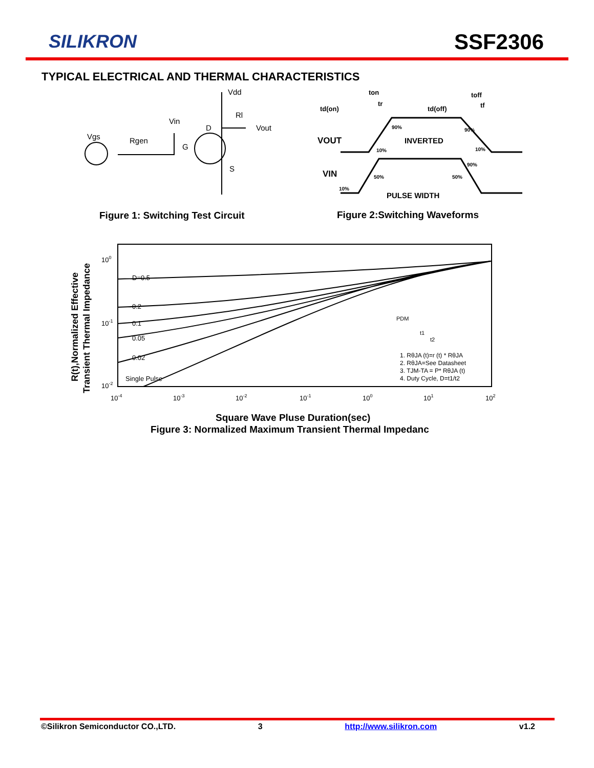SILIKRON SSF2306
TYPICAL ELECTRICAL AND THERMAL CHARACTERISTICS
Vdd
Rl
Vout
Vin
Vgs
Rgen
D
G
S
td(on)
ton
tr
td(off)
toff
tf
VOUT
VIN
INVERTED
90%
90%
10%
10%
90%
50%
50%
10%
PULSE WIDTH
Figure 1: Switching Test Circuit
Figure 2:Switching Waveforms
D=0.5
0.2
0.1
0.05
0.02
Single Pulse
100
10-1
10-2
10-4
10-3
10-2
10-1
100
101
102
PDM
t1
t2
1. RθJA (t)=r (t) * RθJA
2. RθJA=See Datasheet
3. TJM-TA = P* RθJA (t)
4. Duty Cycle, D=t1/t2
R(t),Normalized Effective
Transient Thermal Impedance
Square Wave Pluse Duration(sec)
Figure 3: Normalized Maximum Transient Thermal Impedanc
©Silikron Semiconductor CO.,LTD. 3 http://www.silikron.com v1.2